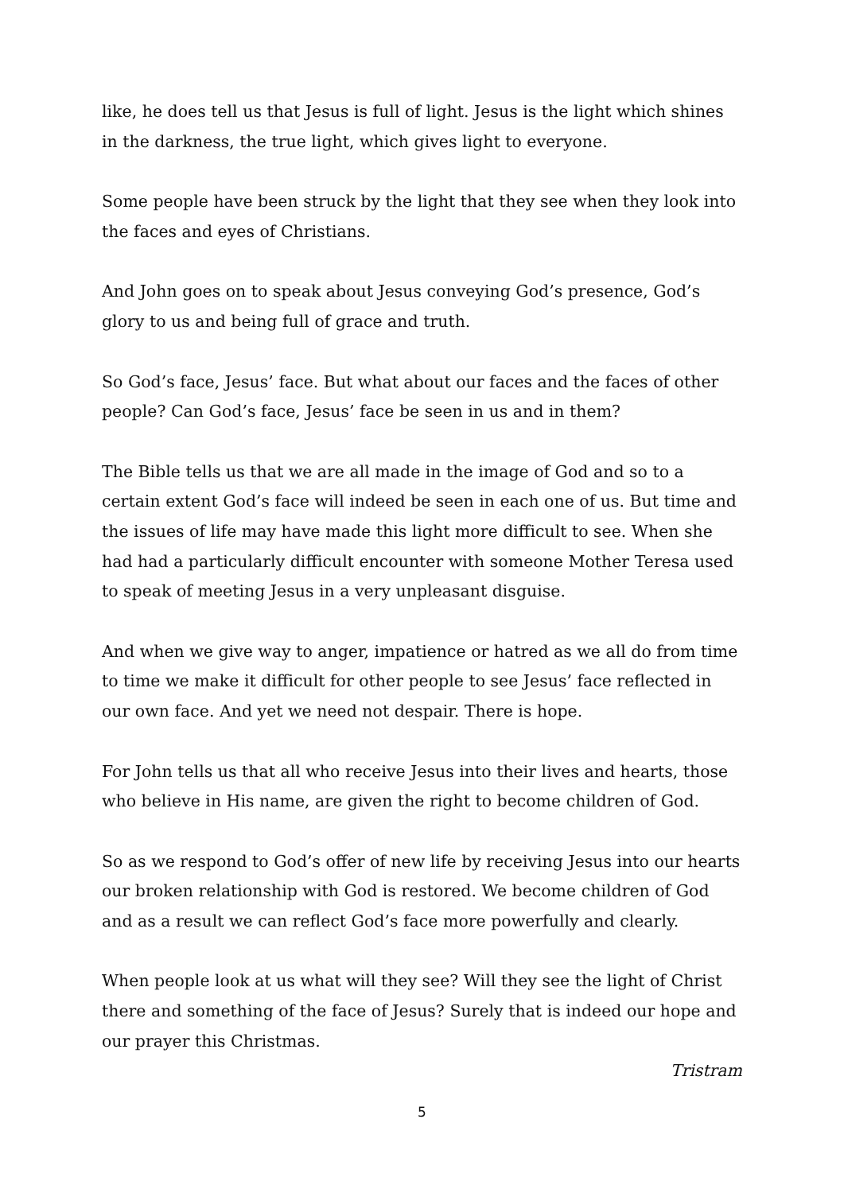like, he does tell us that Jesus is full of light. Jesus is the light which shines in the darkness, the true light, which gives light to everyone.
Some people have been struck by the light that they see when they look into the faces and eyes of Christians.
And John goes on to speak about Jesus conveying God’s presence, God’s glory to us and being full of grace and truth.
So God’s face, Jesus’ face. But what about our faces and the faces of other people? Can God’s face, Jesus’ face be seen in us and in them?
The Bible tells us that we are all made in the image of God and so to a certain extent God’s face will indeed be seen in each one of us. But time and the issues of life may have made this light more difficult to see. When she had had a particularly difficult encounter with someone Mother Teresa used to speak of meeting Jesus in a very unpleasant disguise.
And when we give way to anger, impatience or hatred as we all do from time to time we make it difficult for other people to see Jesus’ face reflected in our own face. And yet we need not despair. There is hope.
For John tells us that all who receive Jesus into their lives and hearts, those who believe in His name, are given the right to become children of God.
So as we respond to God’s offer of new life by receiving Jesus into our hearts our broken relationship with God is restored. We become children of God and as a result we can reflect God’s face more powerfully and clearly.
When people look at us what will they see? Will they see the light of Christ there and something of the face of Jesus? Surely that is indeed our hope and our prayer this Christmas.
Tristram
5